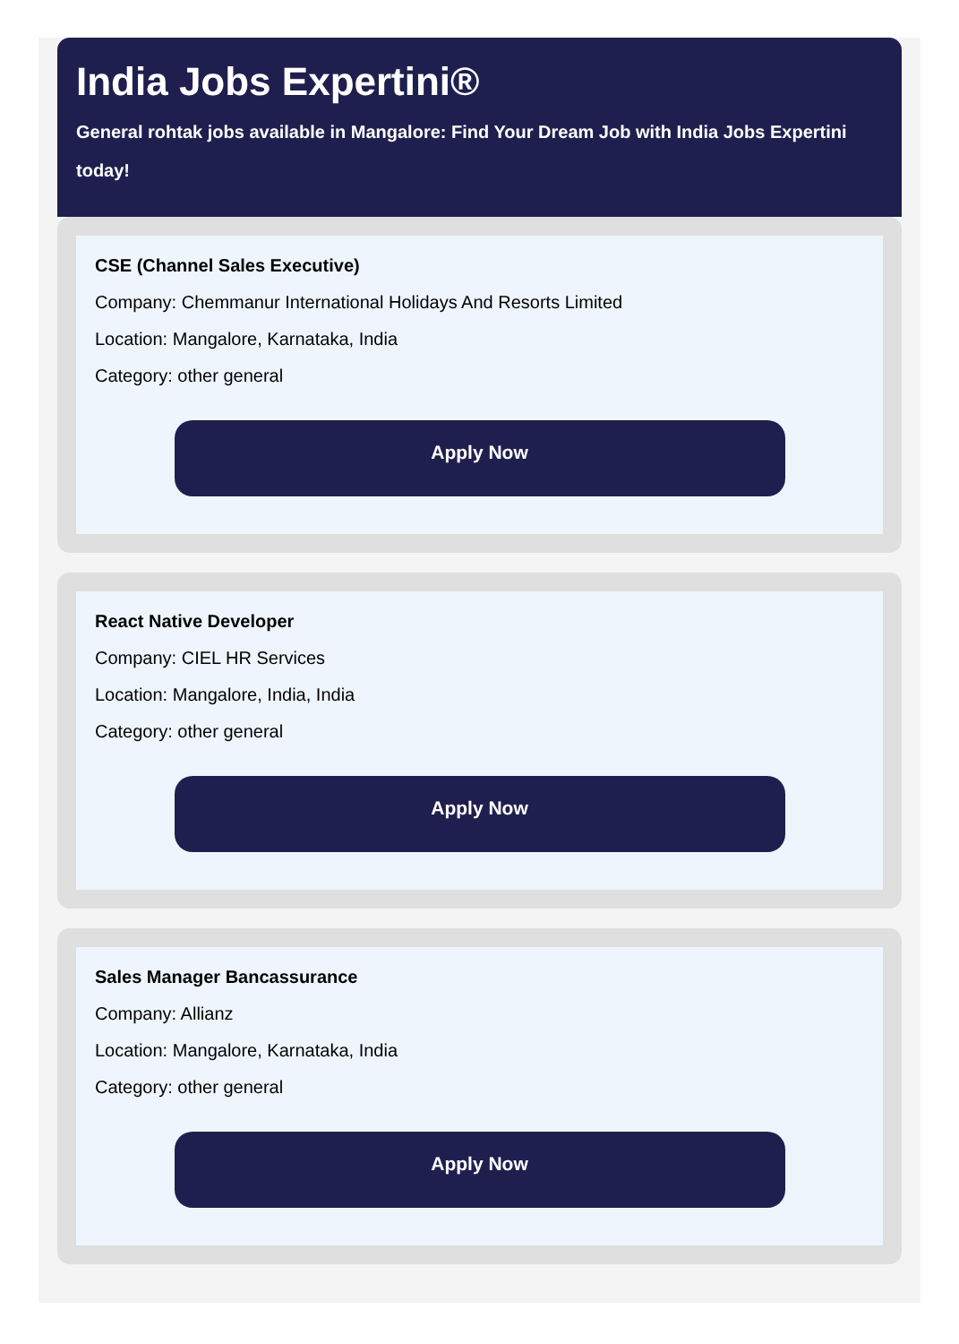India Jobs Expertini®
General rohtak jobs available in Mangalore: Find Your Dream Job with India Jobs Expertini today!
CSE (Channel Sales Executive)
Company: Chemmanur International Holidays And Resorts Limited
Location: Mangalore, Karnataka, India
Category: other general
Apply Now
React Native Developer
Company: CIEL HR Services
Location: Mangalore, India, India
Category: other general
Apply Now
Sales Manager Bancassurance
Company: Allianz
Location: Mangalore, Karnataka, India
Category: other general
Apply Now